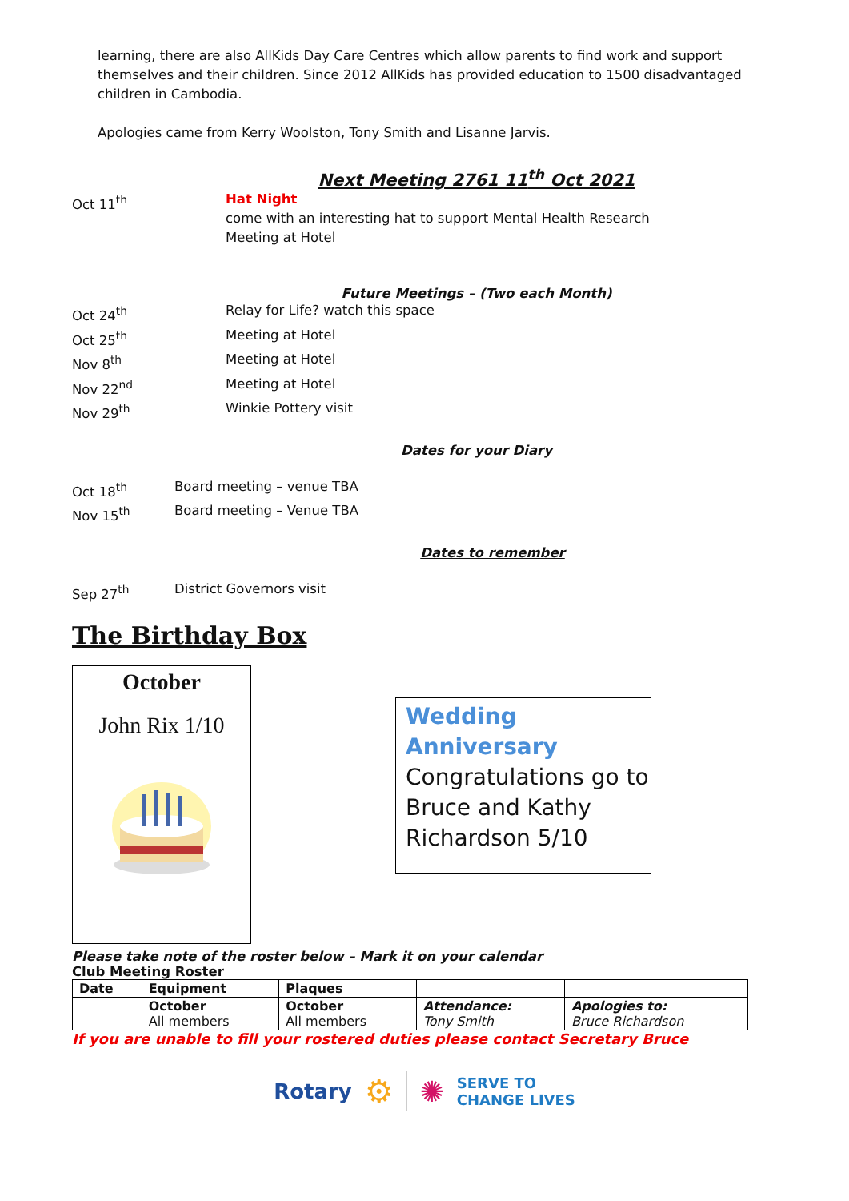learning, there are also AllKids Day Care Centres which allow parents to find work and support themselves and their children. Since 2012 AllKids has provided education to 1500 disadvantaged children in Cambodia.
Apologies came from Kerry Woolston, Tony Smith and Lisanne Jarvis.
Next Meeting 2761 11<sup>th</sup> Oct 2021
Oct 11<sup>th</sup> Hat Night
come with an interesting hat to support Mental Health Research
Meeting at Hotel
Future Meetings – (Two each Month)
Oct 24<sup>th</sup> Relay for Life? watch this space
Oct 25<sup>th</sup> Meeting at Hotel
Nov 8<sup>th</sup> Meeting at Hotel
Nov 22<sup>nd</sup> Meeting at Hotel
Nov 29<sup>th</sup> Winkie Pottery visit
Dates for your Diary
Oct 18<sup>th</sup> Board meeting – venue TBA
Nov 15<sup>th</sup> Board meeting – Venue TBA
Dates to remember
Sep 27<sup>th</sup> District Governors visit
The Birthday Box
October
John Rix 1/10
Wedding Anniversary
Congratulations go to Bruce and Kathy Richardson 5/10
Please take note of the roster below – Mark it on your calendar
Club Meeting Roster
| Date | Equipment | Plaques | | |
| --- | --- | --- | --- | --- |
| | October All members | October All members | Attendance: Tony Smith | Apologies to: Bruce Richardson |
If you are unable to fill your rostered duties please contact Secretary Bruce
Rotary ⚙ ✺ SERVE TO
CHANGE LIVES